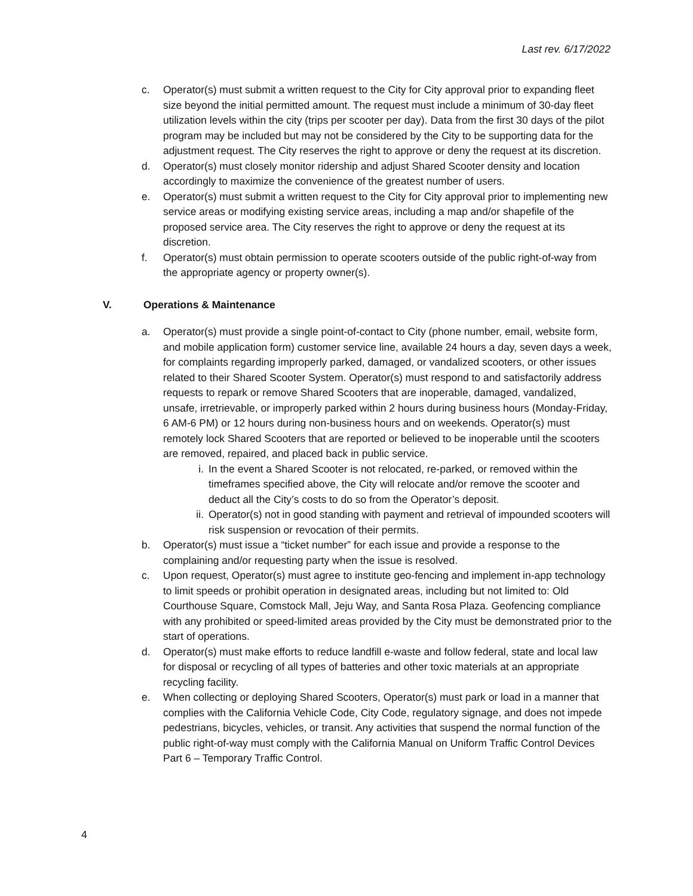Last rev. 6/17/2022
c. Operator(s) must submit a written request to the City for City approval prior to expanding fleet size beyond the initial permitted amount. The request must include a minimum of 30-day fleet utilization levels within the city (trips per scooter per day). Data from the first 30 days of the pilot program may be included but may not be considered by the City to be supporting data for the adjustment request. The City reserves the right to approve or deny the request at its discretion.
d. Operator(s) must closely monitor ridership and adjust Shared Scooter density and location accordingly to maximize the convenience of the greatest number of users.
e. Operator(s) must submit a written request to the City for City approval prior to implementing new service areas or modifying existing service areas, including a map and/or shapefile of the proposed service area. The City reserves the right to approve or deny the request at its discretion.
f. Operator(s) must obtain permission to operate scooters outside of the public right-of-way from the appropriate agency or property owner(s).
V. Operations & Maintenance
a. Operator(s) must provide a single point-of-contact to City (phone number, email, website form, and mobile application form) customer service line, available 24 hours a day, seven days a week, for complaints regarding improperly parked, damaged, or vandalized scooters, or other issues related to their Shared Scooter System. Operator(s) must respond to and satisfactorily address requests to repark or remove Shared Scooters that are inoperable, damaged, vandalized, unsafe, irretrievable, or improperly parked within 2 hours during business hours (Monday-Friday, 6 AM-6 PM) or 12 hours during non-business hours and on weekends. Operator(s) must remotely lock Shared Scooters that are reported or believed to be inoperable until the scooters are removed, repaired, and placed back in public service.
i. In the event a Shared Scooter is not relocated, re-parked, or removed within the timeframes specified above, the City will relocate and/or remove the scooter and deduct all the City’s costs to do so from the Operator’s deposit.
ii. Operator(s) not in good standing with payment and retrieval of impounded scooters will risk suspension or revocation of their permits.
b. Operator(s) must issue a “ticket number” for each issue and provide a response to the complaining and/or requesting party when the issue is resolved.
c. Upon request, Operator(s) must agree to institute geo-fencing and implement in-app technology to limit speeds or prohibit operation in designated areas, including but not limited to: Old Courthouse Square, Comstock Mall, Jeju Way, and Santa Rosa Plaza. Geofencing compliance with any prohibited or speed-limited areas provided by the City must be demonstrated prior to the start of operations.
d. Operator(s) must make efforts to reduce landfill e-waste and follow federal, state and local law for disposal or recycling of all types of batteries and other toxic materials at an appropriate recycling facility.
e. When collecting or deploying Shared Scooters, Operator(s) must park or load in a manner that complies with the California Vehicle Code, City Code, regulatory signage, and does not impede pedestrians, bicycles, vehicles, or transit. Any activities that suspend the normal function of the public right-of-way must comply with the California Manual on Uniform Traffic Control Devices Part 6 – Temporary Traffic Control.
4